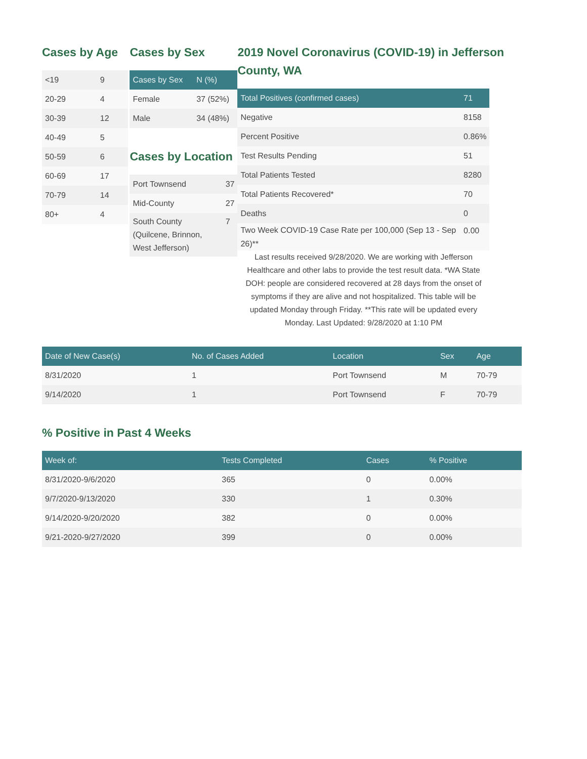Cases by Age
| <19 | 9 |
| 20-29 | 4 |
| 30-39 | 12 |
| 40-49 | 5 |
| 50-59 | 6 |
| 60-69 | 17 |
| 70-79 | 14 |
| 80+ | 4 |
Cases by Sex
| Cases by Sex | N (%) |
| --- | --- |
| Female | 37 (52%) |
| Male | 34 (48%) |
Cases by Location
| Port Townsend | 37 |
| Mid-County | 27 |
| South County (Quilcene, Brinnon, West Jefferson) | 7 |
2019 Novel Coronavirus (COVID-19) in Jefferson County, WA
| Total Positives (confirmed cases) | 71 |
| --- | --- |
| Negative | 8158 |
| Percent Positive | 0.86% |
| Test Results Pending | 51 |
| Total Patients Tested | 8280 |
| Total Patients Recovered* | 70 |
| Deaths | 0 |
| Two Week COVID-19 Case Rate per 100,000 (Sep 13 - Sep 26)** | 0.00 |
Last results received 9/28/2020. We are working with Jefferson Healthcare and other labs to provide the test result data. *WA State DOH: people are considered recovered at 28 days from the onset of symptoms if they are alive and not hospitalized. This table will be updated Monday through Friday. **This rate will be updated every Monday. Last Updated: 9/28/2020 at 1:10 PM
| Date of New Case(s) | No. of Cases Added | Location | Sex | Age |
| --- | --- | --- | --- | --- |
| 8/31/2020 | 1 | Port Townsend | M | 70-79 |
| 9/14/2020 | 1 | Port Townsend | F | 70-79 |
% Positive in Past 4 Weeks
| Week of: | Tests Completed | Cases | % Positive |
| --- | --- | --- | --- |
| 8/31/2020-9/6/2020 | 365 | 0 | 0.00% |
| 9/7/2020-9/13/2020 | 330 | 1 | 0.30% |
| 9/14/2020-9/20/2020 | 382 | 0 | 0.00% |
| 9/21-2020-9/27/2020 | 399 | 0 | 0.00% |